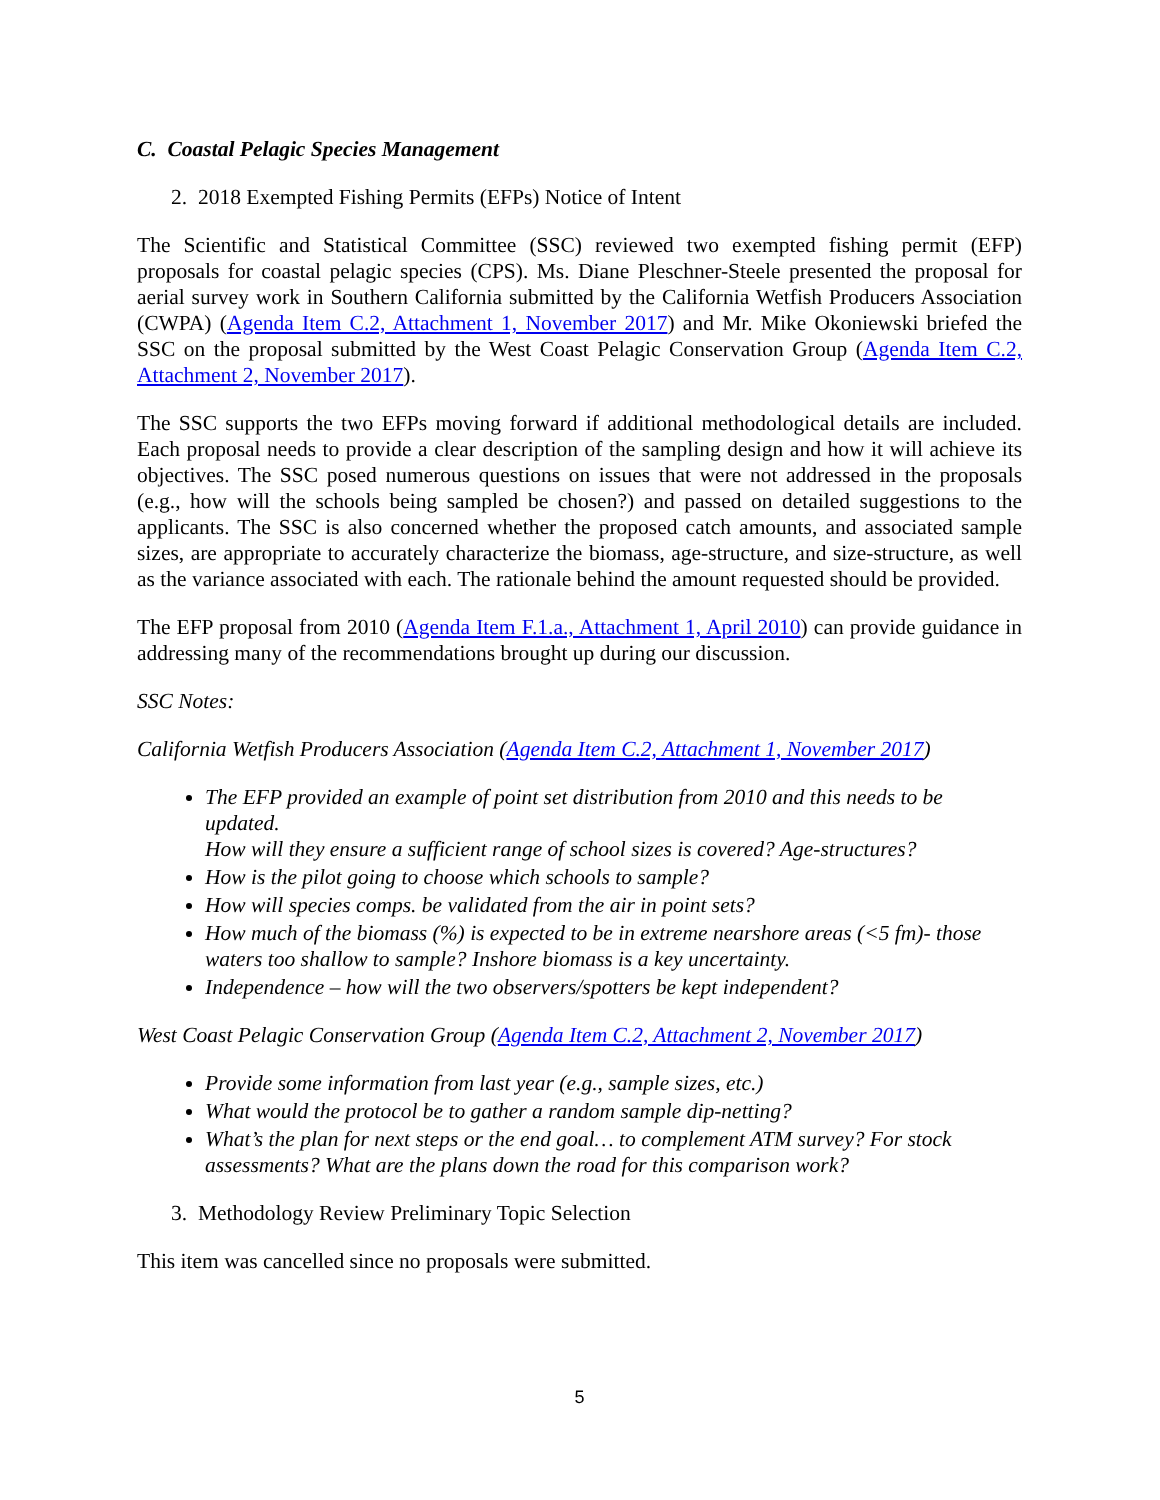C. Coastal Pelagic Species Management
2. 2018 Exempted Fishing Permits (EFPs) Notice of Intent
The Scientific and Statistical Committee (SSC) reviewed two exempted fishing permit (EFP) proposals for coastal pelagic species (CPS). Ms. Diane Pleschner-Steele presented the proposal for aerial survey work in Southern California submitted by the California Wetfish Producers Association (CWPA) (Agenda Item C.2, Attachment 1, November 2017) and Mr. Mike Okoniewski briefed the SSC on the proposal submitted by the West Coast Pelagic Conservation Group (Agenda Item C.2, Attachment 2, November 2017).
The SSC supports the two EFPs moving forward if additional methodological details are included. Each proposal needs to provide a clear description of the sampling design and how it will achieve its objectives. The SSC posed numerous questions on issues that were not addressed in the proposals (e.g., how will the schools being sampled be chosen?) and passed on detailed suggestions to the applicants. The SSC is also concerned whether the proposed catch amounts, and associated sample sizes, are appropriate to accurately characterize the biomass, age-structure, and size-structure, as well as the variance associated with each. The rationale behind the amount requested should be provided.
The EFP proposal from 2010 (Agenda Item F.1.a., Attachment 1, April 2010) can provide guidance in addressing many of the recommendations brought up during our discussion.
SSC Notes:
California Wetfish Producers Association (Agenda Item C.2, Attachment 1, November 2017)
The EFP provided an example of point set distribution from 2010 and this needs to be updated.
How will they ensure a sufficient range of school sizes is covered? Age-structures?
How is the pilot going to choose which schools to sample?
How will species comps. be validated from the air in point sets?
How much of the biomass (%) is expected to be in extreme nearshore areas (<5 fm)- those waters too shallow to sample? Inshore biomass is a key uncertainty.
Independence – how will the two observers/spotters be kept independent?
West Coast Pelagic Conservation Group (Agenda Item C.2, Attachment 2, November 2017)
Provide some information from last year (e.g., sample sizes, etc.)
What would the protocol be to gather a random sample dip-netting?
What’s the plan for next steps or the end goal… to complement ATM survey? For stock assessments? What are the plans down the road for this comparison work?
3. Methodology Review Preliminary Topic Selection
This item was cancelled since no proposals were submitted.
5